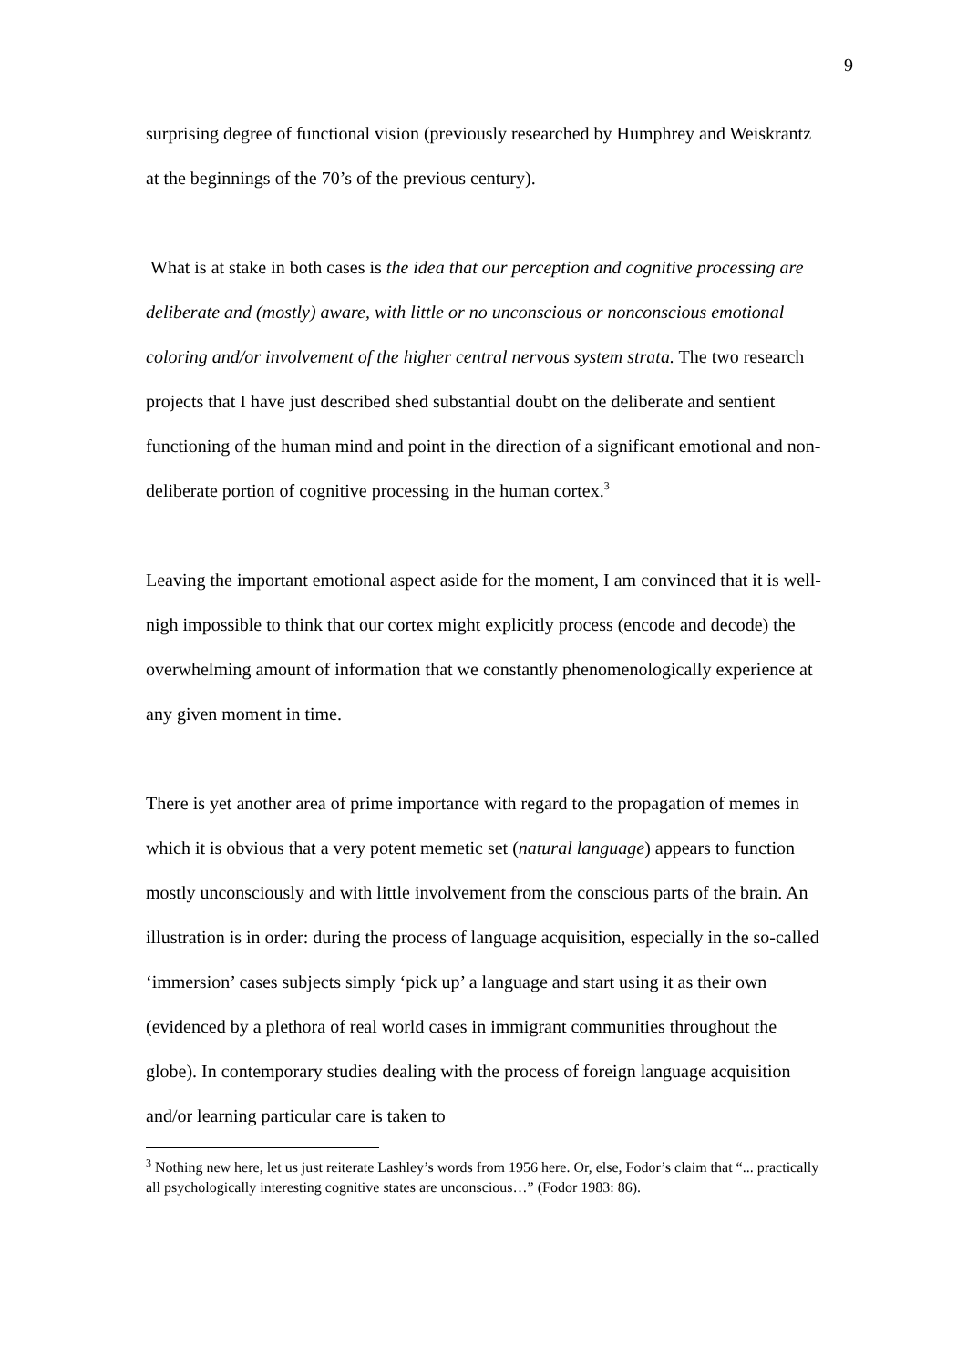9
surprising degree of functional vision (previously researched by Humphrey and Weiskrantz at the beginnings of the 70’s of the previous century).
What is at stake in both cases is the idea that our perception and cognitive processing are deliberate and (mostly) aware, with little or no unconscious or nonconscious emotional coloring and/or involvement of the higher central nervous system strata. The two research projects that I have just described shed substantial doubt on the deliberate and sentient functioning of the human mind and point in the direction of a significant emotional and non-deliberate portion of cognitive processing in the human cortex.<sup>3</sup>
Leaving the important emotional aspect aside for the moment, I am convinced that it is well-nigh impossible to think that our cortex might explicitly process (encode and decode) the overwhelming amount of information that we constantly phenomenologically experience at any given moment in time.
There is yet another area of prime importance with regard to the propagation of memes in which it is obvious that a very potent memetic set (natural language) appears to function mostly unconsciously and with little involvement from the conscious parts of the brain. An illustration is in order: during the process of language acquisition, especially in the so-called ‘immersion’ cases subjects simply ‘pick up’ a language and start using it as their own (evidenced by a plethora of real world cases in immigrant communities throughout the globe). In contemporary studies dealing with the process of foreign language acquisition and/or learning particular care is taken to
<sup>3</sup> Nothing new here, let us just reiterate Lashley’s words from 1956 here. Or, else, Fodor’s claim that “... practically all psychologically interesting cognitive states are unconscious…” (Fodor 1983: 86).